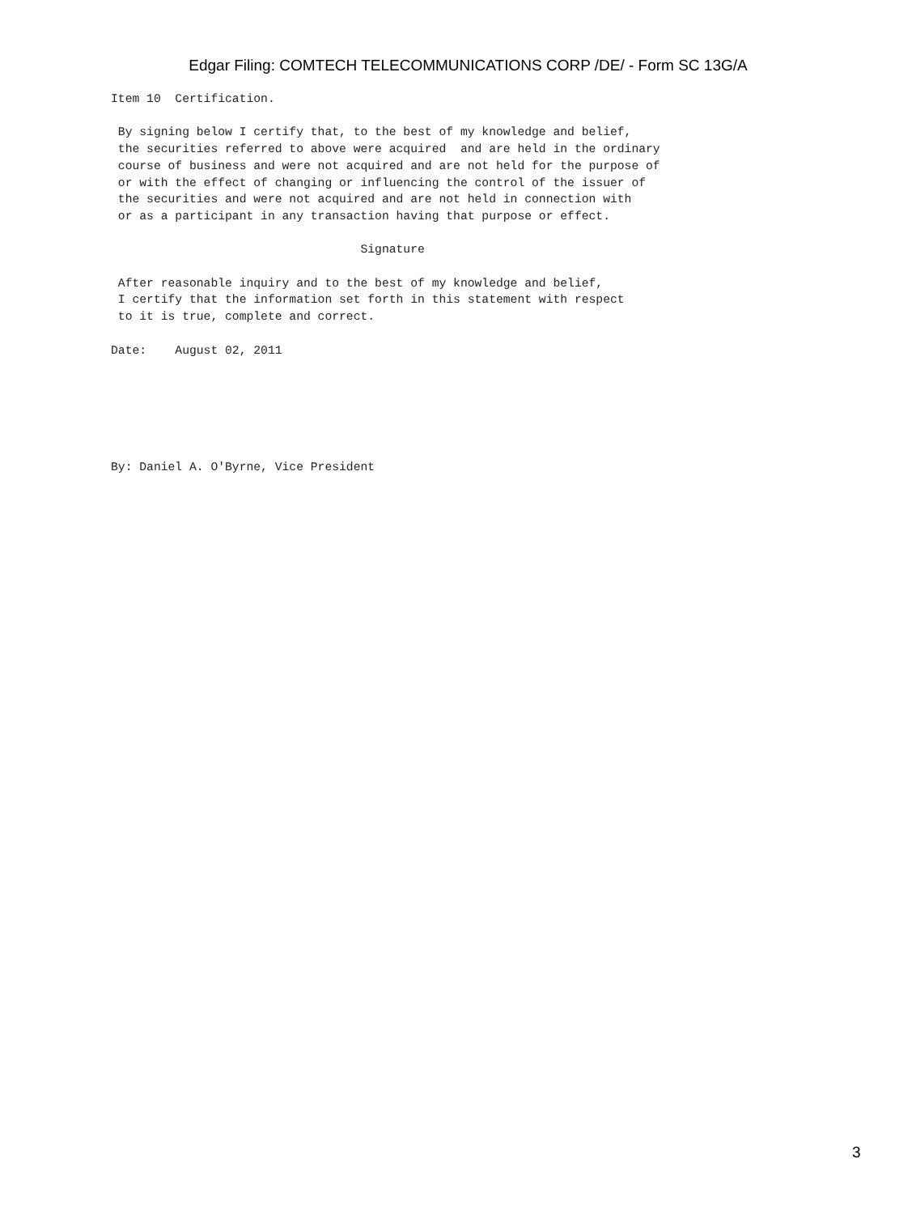Edgar Filing: COMTECH TELECOMMUNICATIONS CORP /DE/ - Form SC 13G/A
Item 10  Certification.

 By signing below I certify that, to the best of my knowledge and belief,
 the securities referred to above were acquired  and are held in the ordinary
 course of business and were not acquired and are not held for the purpose of
 or with the effect of changing or influencing the control of the issuer of
 the securities and were not acquired and are not held in connection with
 or as a participant in any transaction having that purpose or effect.

                                   Signature

 After reasonable inquiry and to the best of my knowledge and belief,
 I certify that the information set forth in this statement with respect
 to it is true, complete and correct.

Date:    August 02, 2011






By: Daniel A. O'Byrne, Vice President
3